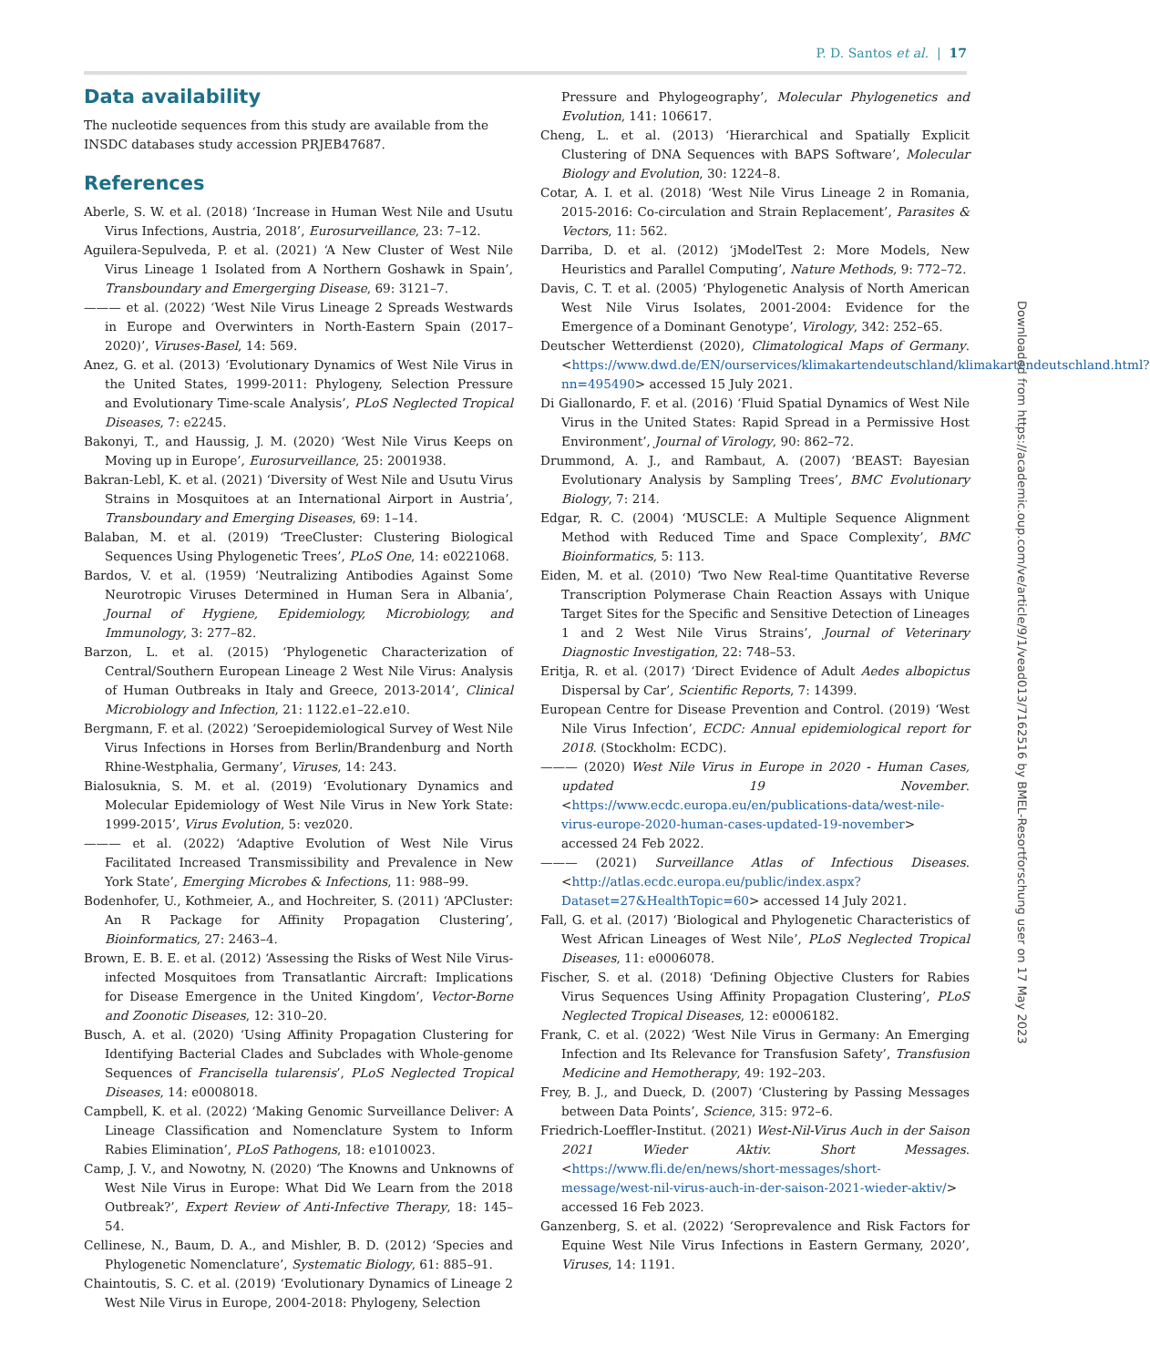P. D. Santos et al. | 17
Data availability
The nucleotide sequences from this study are available from the INSDC databases study accession PRJEB47687.
References
Aberle, S. W. et al. (2018) ‘Increase in Human West Nile and Usutu Virus Infections, Austria, 2018’, Eurosurveillance, 23: 7–12.
Aguilera-Sepulveda, P. et al. (2021) ‘A New Cluster of West Nile Virus Lineage 1 Isolated from A Northern Goshawk in Spain’, Transboundary and Emergerging Disease, 69: 3121–7.
——— et al. (2022) ‘West Nile Virus Lineage 2 Spreads Westwards in Europe and Overwinters in North-Eastern Spain (2017–2020)’, Viruses-Basel, 14: 569.
Anez, G. et al. (2013) ‘Evolutionary Dynamics of West Nile Virus in the United States, 1999-2011: Phylogeny, Selection Pressure and Evolutionary Time-scale Analysis’, PLoS Neglected Tropical Diseases, 7: e2245.
Bakonyi, T., and Haussig, J. M. (2020) ‘West Nile Virus Keeps on Moving up in Europe’, Eurosurveillance, 25: 2001938.
Bakran-Lebl, K. et al. (2021) ‘Diversity of West Nile and Usutu Virus Strains in Mosquitoes at an International Airport in Austria’, Transboundary and Emerging Diseases, 69: 1–14.
Balaban, M. et al. (2019) ‘TreeCluster: Clustering Biological Sequences Using Phylogenetic Trees’, PLoS One, 14: e0221068.
Bardos, V. et al. (1959) ‘Neutralizing Antibodies Against Some Neurotropic Viruses Determined in Human Sera in Albania’, Journal of Hygiene, Epidemiology, Microbiology, and Immunology, 3: 277–82.
Barzon, L. et al. (2015) ‘Phylogenetic Characterization of Central/Southern European Lineage 2 West Nile Virus: Analysis of Human Outbreaks in Italy and Greece, 2013-2014’, Clinical Microbiology and Infection, 21: 1122.e1–22.e10.
Bergmann, F. et al. (2022) ‘Seroepidemiological Survey of West Nile Virus Infections in Horses from Berlin/Brandenburg and North Rhine-Westphalia, Germany’, Viruses, 14: 243.
Bialosuknia, S. M. et al. (2019) ‘Evolutionary Dynamics and Molecular Epidemiology of West Nile Virus in New York State: 1999-2015’, Virus Evolution, 5: vez020.
——— et al. (2022) ‘Adaptive Evolution of West Nile Virus Facilitated Increased Transmissibility and Prevalence in New York State’, Emerging Microbes & Infections, 11: 988–99.
Bodenhofer, U., Kothmeier, A., and Hochreiter, S. (2011) ‘APCluster: An R Package for Affinity Propagation Clustering’, Bioinformatics, 27: 2463–4.
Brown, E. B. E. et al. (2012) ‘Assessing the Risks of West Nile Virus-infected Mosquitoes from Transatlantic Aircraft: Implications for Disease Emergence in the United Kingdom’, Vector-Borne and Zoonotic Diseases, 12: 310–20.
Busch, A. et al. (2020) ‘Using Affinity Propagation Clustering for Identifying Bacterial Clades and Subclades with Whole-genome Sequences of Francisella tularensis’, PLoS Neglected Tropical Diseases, 14: e0008018.
Campbell, K. et al. (2022) ‘Making Genomic Surveillance Deliver: A Lineage Classification and Nomenclature System to Inform Rabies Elimination’, PLoS Pathogens, 18: e1010023.
Camp, J. V., and Nowotny, N. (2020) ‘The Knowns and Unknowns of West Nile Virus in Europe: What Did We Learn from the 2018 Outbreak?’, Expert Review of Anti-Infective Therapy, 18: 145–54.
Cellinese, N., Baum, D. A., and Mishler, B. D. (2012) ‘Species and Phylogenetic Nomenclature’, Systematic Biology, 61: 885–91.
Chaintoutis, S. C. et al. (2019) ‘Evolutionary Dynamics of Lineage 2 West Nile Virus in Europe, 2004-2018: Phylogeny, Selection
Pressure and Phylogeography’, Molecular Phylogenetics and Evolution, 141: 106617.
Cheng, L. et al. (2013) ‘Hierarchical and Spatially Explicit Clustering of DNA Sequences with BAPS Software’, Molecular Biology and Evolution, 30: 1224–8.
Cotar, A. I. et al. (2018) ‘West Nile Virus Lineage 2 in Romania, 2015-2016: Co-circulation and Strain Replacement’, Parasites & Vectors, 11: 562.
Darriba, D. et al. (2012) ‘jModelTest 2: More Models, New Heuristics and Parallel Computing’, Nature Methods, 9: 772–72.
Davis, C. T. et al. (2005) ‘Phylogenetic Analysis of North American West Nile Virus Isolates, 2001-2004: Evidence for the Emergence of a Dominant Genotype’, Virology, 342: 252–65.
Deutscher Wetterdienst (2020), Climatological Maps of Germany. <https://www.dwd.de/EN/ourservices/klimakartendeutschland/klimakartendeutschland.html?nn=495490> accessed 15 July 2021.
Di Giallonardo, F. et al. (2016) ‘Fluid Spatial Dynamics of West Nile Virus in the United States: Rapid Spread in a Permissive Host Environment’, Journal of Virology, 90: 862–72.
Drummond, A. J., and Rambaut, A. (2007) ‘BEAST: Bayesian Evolutionary Analysis by Sampling Trees’, BMC Evolutionary Biology, 7: 214.
Edgar, R. C. (2004) ‘MUSCLE: A Multiple Sequence Alignment Method with Reduced Time and Space Complexity’, BMC Bioinformatics, 5: 113.
Eiden, M. et al. (2010) ‘Two New Real-time Quantitative Reverse Transcription Polymerase Chain Reaction Assays with Unique Target Sites for the Specific and Sensitive Detection of Lineages 1 and 2 West Nile Virus Strains’, Journal of Veterinary Diagnostic Investigation, 22: 748–53.
Eritja, R. et al. (2017) ‘Direct Evidence of Adult Aedes albopictus Dispersal by Car’, Scientific Reports, 7: 14399.
European Centre for Disease Prevention and Control. (2019) ‘West Nile Virus Infection’, ECDC: Annual epidemiological report for 2018. (Stockholm: ECDC).
——— (2020) West Nile Virus in Europe in 2020 - Human Cases, updated 19 November. <https://www.ecdc.europa.eu/en/publications-data/west-nile-virus-europe-2020-human-cases-updated-19-november> accessed 24 Feb 2022.
——— (2021) Surveillance Atlas of Infectious Diseases. <http://atlas.ecdc.europa.eu/public/index.aspx?Dataset=27&HealthTopic=60> accessed 14 July 2021.
Fall, G. et al. (2017) ‘Biological and Phylogenetic Characteristics of West African Lineages of West Nile’, PLoS Neglected Tropical Diseases, 11: e0006078.
Fischer, S. et al. (2018) ‘Defining Objective Clusters for Rabies Virus Sequences Using Affinity Propagation Clustering’, PLoS Neglected Tropical Diseases, 12: e0006182.
Frank, C. et al. (2022) ‘West Nile Virus in Germany: An Emerging Infection and Its Relevance for Transfusion Safety’, Transfusion Medicine and Hemotherapy, 49: 192–203.
Frey, B. J., and Dueck, D. (2007) ‘Clustering by Passing Messages between Data Points’, Science, 315: 972–6.
Friedrich-Loeffler-Institut. (2021) West-Nil-Virus Auch in der Saison 2021 Wieder Aktiv. Short Messages. <https://www.fli.de/en/news/short-messages/short-message/west-nil-virus-auch-in-der-saison-2021-wieder-aktiv/> accessed 16 Feb 2023.
Ganzenberg, S. et al. (2022) ‘Seroprevalence and Risk Factors for Equine West Nile Virus Infections in Eastern Germany, 2020’, Viruses, 14: 1191.
Downloaded from https://academic.oup.com/ve/article/9/1/vead013/7162516 by BMEL-Resortforschung user on 17 May 2023